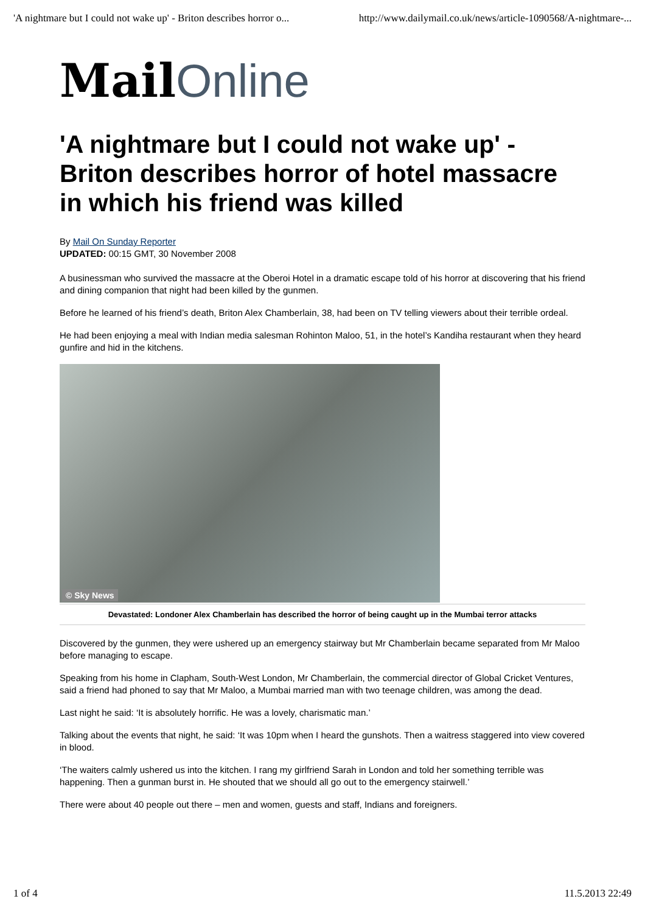'A nightmare but I could not wake up' - Briton describes horror o... http://www.dailymail.co.uk/news/article-1090568/A-nightmare-...
Mail Online
'A nightmare but I could not wake up' - Briton describes horror of hotel massacre in which his friend was killed
By Mail On Sunday Reporter
UPDATED: 00:15 GMT, 30 November 2008
A businessman who survived the massacre at the Oberoi Hotel in a dramatic escape told of his horror at discovering that his friend and dining companion that night had been killed by the gunmen.
Before he learned of his friend’s death, Briton Alex Chamberlain, 38, had been on TV telling viewers about their terrible ordeal.
He had been enjoying a meal with Indian media salesman Rohinton Maloo, 51, in the hotel’s Kandiha restaurant when they heard gunfire and hid in the kitchens.
© Sky News
Devastated: Londoner Alex Chamberlain has described the horror of being caught up in the Mumbai terror attacks
Discovered by the gunmen, they were ushered up an emergency stairway but Mr Chamberlain became separated from Mr Maloo before managing to escape.
Speaking from his home in Clapham, South-West London, Mr Chamberlain, the commercial director of Global Cricket Ventures, said a friend had phoned to say that Mr Maloo, a Mumbai married man with two teenage children, was among the dead.
Last night he said: ‘It is absolutely horrific. He was a lovely, charismatic man.’
Talking about the events that night, he said: ‘It was 10pm when I heard the gunshots. Then a waitress staggered into view covered in blood.
‘The waiters calmly ushered us into the kitchen. I rang my girlfriend Sarah in London and told her something terrible was happening. Then a gunman burst in. He shouted that we should all go out to the emergency stairwell.’
There were about 40 people out there – men and women, guests and staff, Indians and foreigners.
1 of 4 11.5.2013 22:49